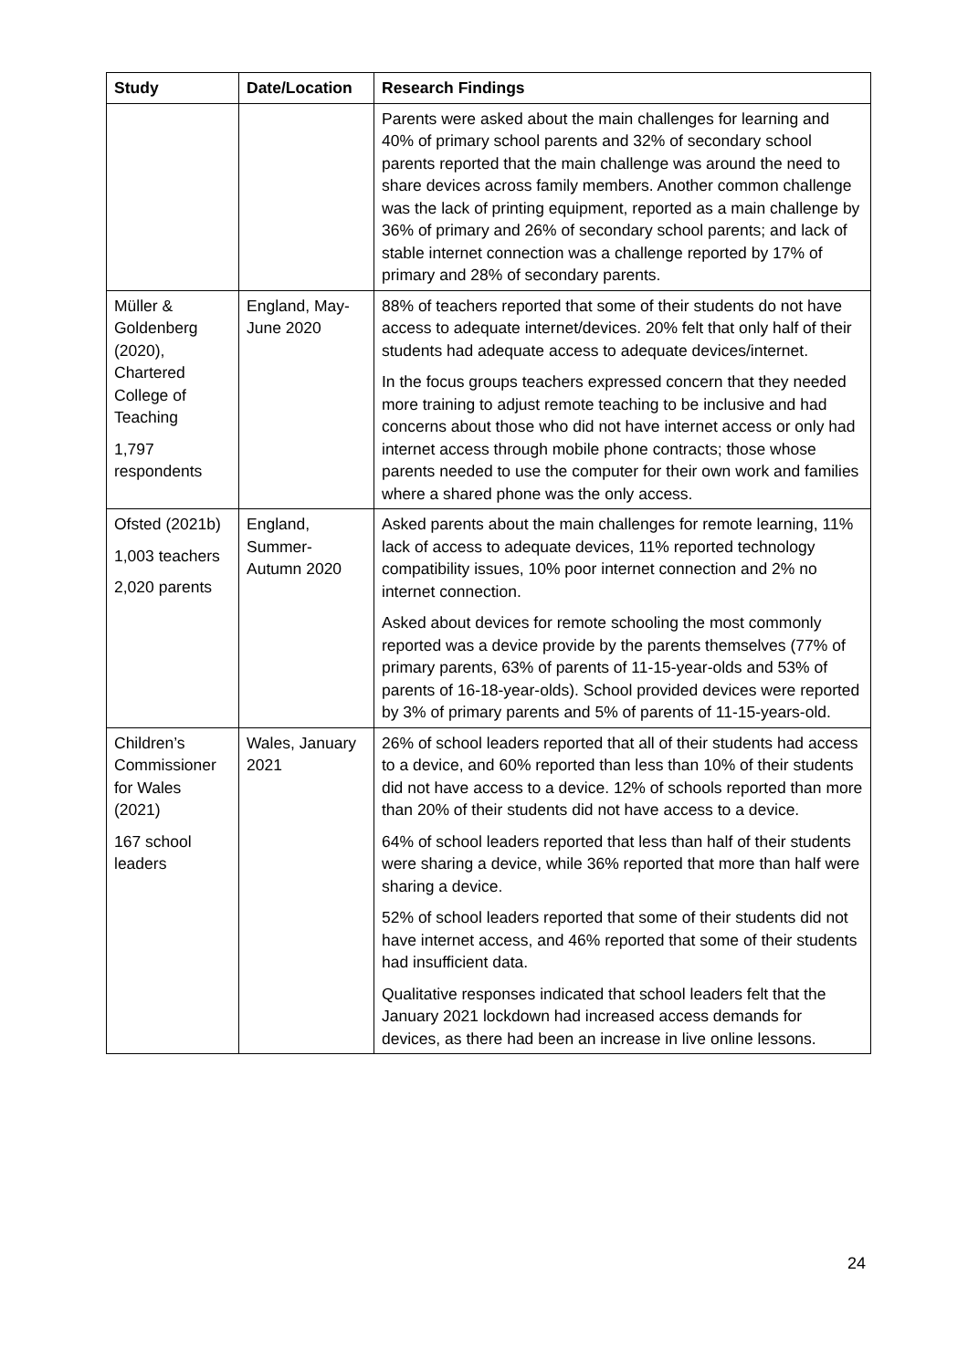| Study | Date/Location | Research Findings |
| --- | --- | --- |
| | | Parents were asked about the main challenges for learning and 40% of primary school parents and 32% of secondary school parents reported that the main challenge was around the need to share devices across family members. Another common challenge was the lack of printing equipment, reported as a main challenge by 36% of primary and 26% of secondary school parents; and lack of stable internet connection was a challenge reported by 17% of primary and 28% of secondary parents. |
| Müller & Goldenberg (2020), Chartered College of Teaching 1,797 respondents | England, May-June 2020 | 88% of teachers reported that some of their students do not have access to adequate internet/devices. 20% felt that only half of their students had adequate access to adequate devices/internet. In the focus groups teachers expressed concern that they needed more training to adjust remote teaching to be inclusive and had concerns about those who did not have internet access or only had internet access through mobile phone contracts; those whose parents needed to use the computer for their own work and families where a shared phone was the only access. |
| Ofsted (2021b) 1,003 teachers 2,020 parents | England, Summer-Autumn 2020 | Asked parents about the main challenges for remote learning, 11% lack of access to adequate devices, 11% reported technology compatibility issues, 10% poor internet connection and 2% no internet connection. Asked about devices for remote schooling the most commonly reported was a device provide by the parents themselves (77% of primary parents, 63% of parents of 11-15-year-olds and 53% of parents of 16-18-year-olds). School provided devices were reported by 3% of primary parents and 5% of parents of 11-15-years-old. |
| Children’s Commissioner for Wales (2021) 167 school leaders | Wales, January 2021 | 26% of school leaders reported that all of their students had access to a device, and 60% reported than less than 10% of their students did not have access to a device. 12% of schools reported than more than 20% of their students did not have access to a device. 64% of school leaders reported that less than half of their students were sharing a device, while 36% reported that more than half were sharing a device. 52% of school leaders reported that some of their students did not have internet access, and 46% reported that some of their students had insufficient data. Qualitative responses indicated that school leaders felt that the January 2021 lockdown had increased access demands for devices, as there had been an increase in live online lessons. |
24